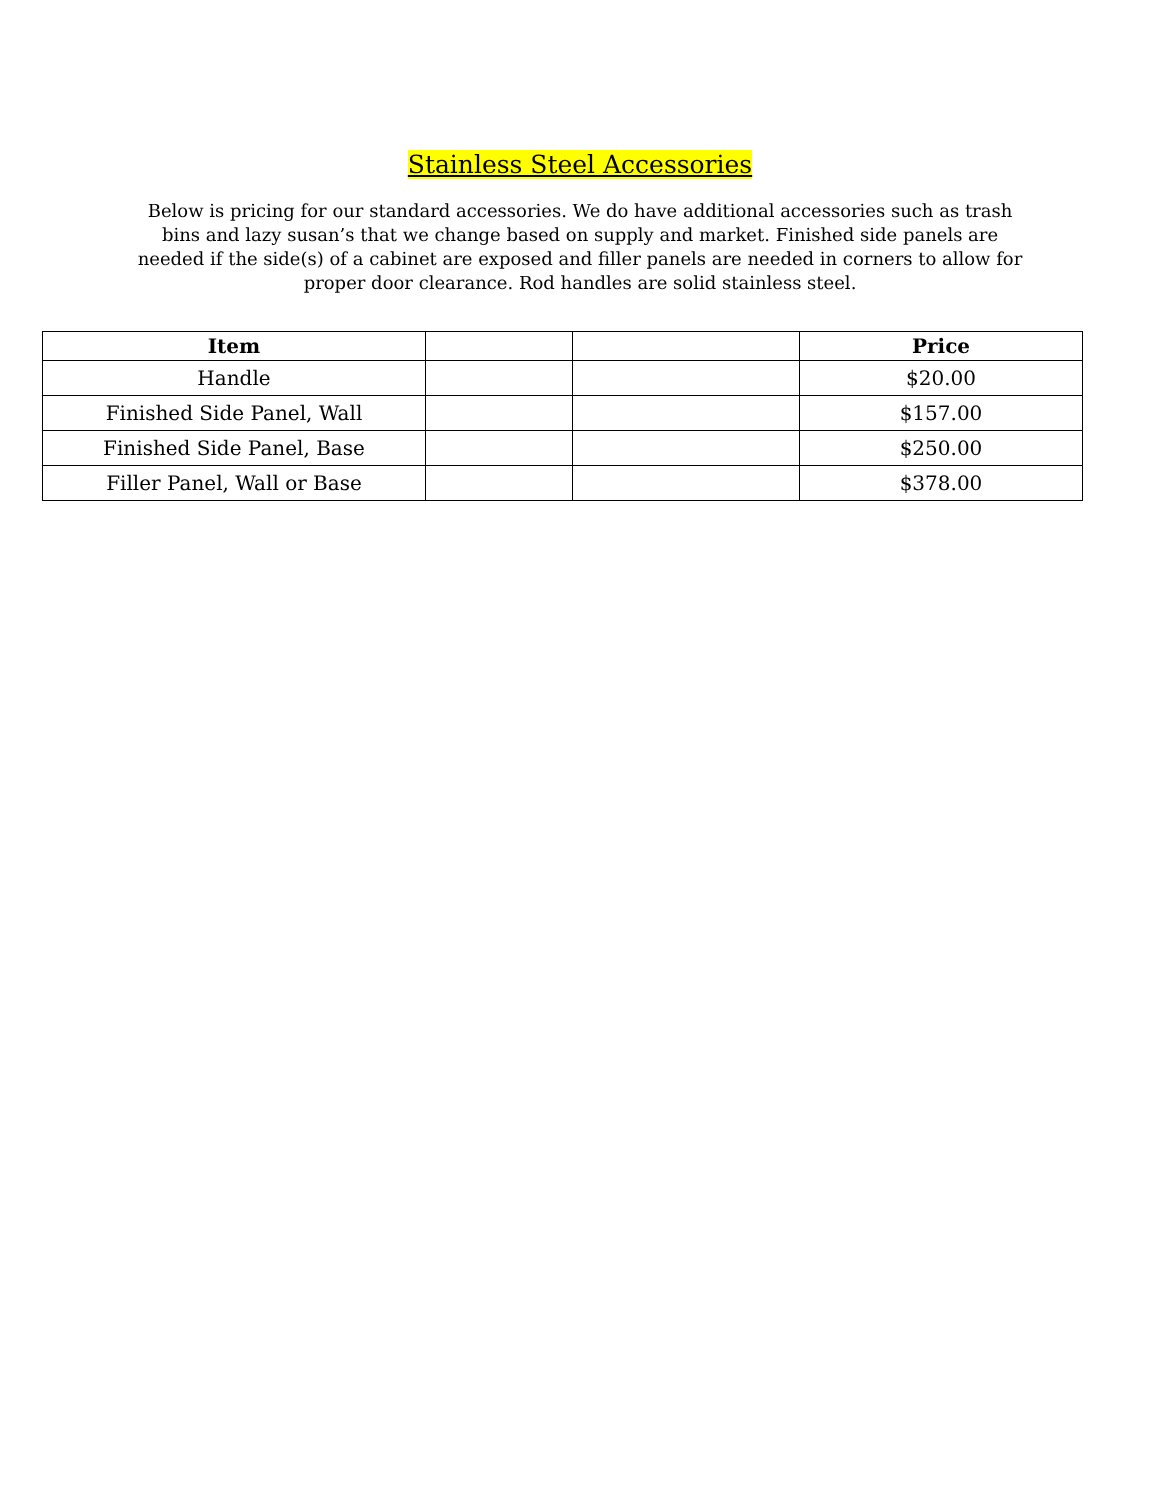Stainless Steel Accessories
Below is pricing for our standard accessories. We do have additional accessories such as trash bins and lazy susan’s that we change based on supply and market. Finished side panels are needed if the side(s) of a cabinet are exposed and filler panels are needed in corners to allow for proper door clearance. Rod handles are solid stainless steel.
| Item | | | Price |
| --- | --- | --- | --- |
| Handle | | | $20.00 |
| Finished Side Panel, Wall | | | $157.00 |
| Finished Side Panel, Base | | | $250.00 |
| Filler Panel, Wall or Base | | | $378.00 |